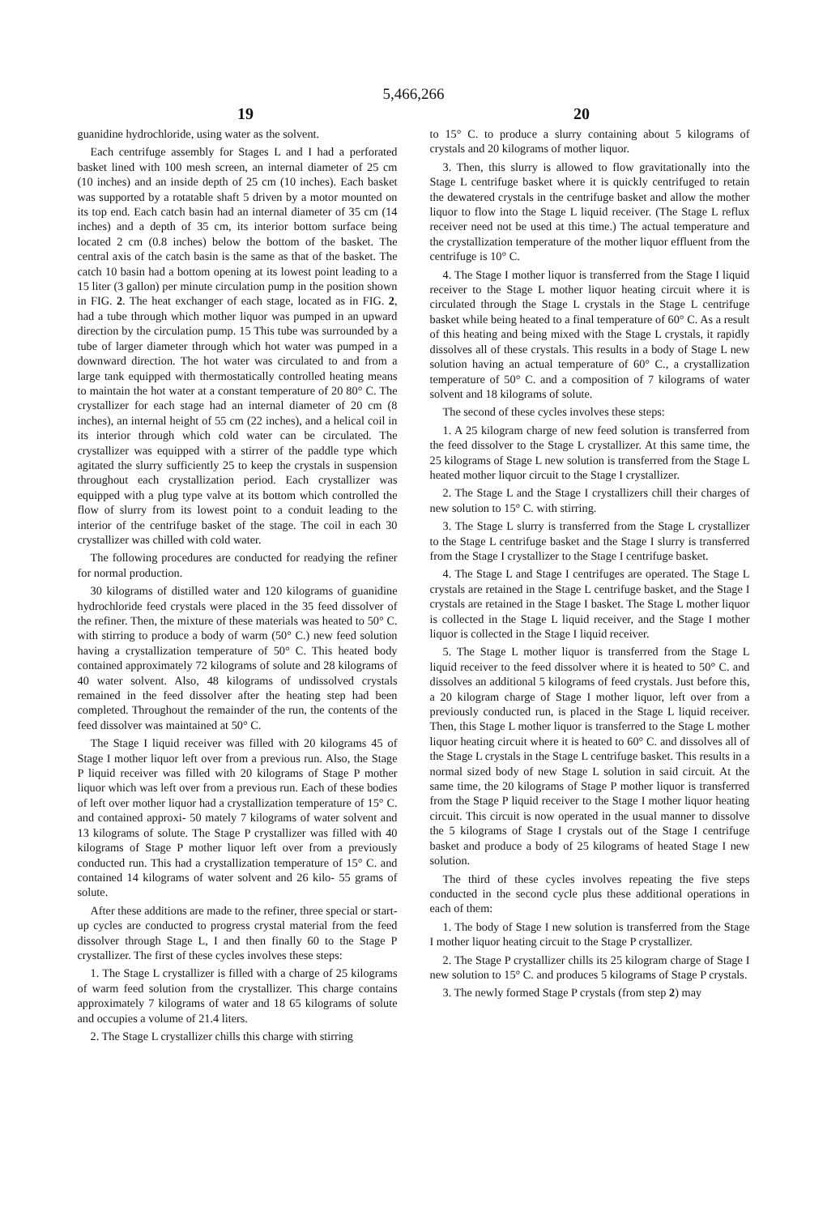5,466,266
19 20
guanidine hydrochloride, using water as the solvent.
Each centrifuge assembly for Stages L and I had a perforated basket lined with 100 mesh screen, an internal diameter of 25 cm (10 inches) and an inside depth of 25 cm (10 inches). Each basket was supported by a rotatable shaft 5 driven by a motor mounted on its top end. Each catch basin had an internal diameter of 35 cm (14 inches) and a depth of 35 cm, its interior bottom surface being located 2 cm (0.8 inches) below the bottom of the basket. The central axis of the catch basin is the same as that of the basket. The catch 10 basin had a bottom opening at its lowest point leading to a 15 liter (3 gallon) per minute circulation pump in the position shown in FIG. 2. The heat exchanger of each stage, located as in FIG. 2, had a tube through which mother liquor was pumped in an upward direction by the circulation pump. 15 This tube was surrounded by a tube of larger diameter through which hot water was pumped in a downward direction. The hot water was circulated to and from a large tank equipped with thermostatically controlled heating means to maintain the hot water at a constant temperature of 20 80° C. The crystallizer for each stage had an internal diameter of 20 cm (8 inches), an internal height of 55 cm (22 inches), and a helical coil in its interior through which cold water can be circulated. The crystallizer was equipped with a stirrer of the paddle type which agitated the slurry sufficiently 25 to keep the crystals in suspension throughout each crystallization period. Each crystallizer was equipped with a plug type valve at its bottom which controlled the flow of slurry from its lowest point to a conduit leading to the interior of the centrifuge basket of the stage. The coil in each 30 crystallizer was chilled with cold water.
The following procedures are conducted for readying the refiner for normal production.
30 kilograms of distilled water and 120 kilograms of guanidine hydrochloride feed crystals were placed in the 35 feed dissolver of the refiner. Then, the mixture of these materials was heated to 50° C. with stirring to produce a body of warm (50° C.) new feed solution having a crystallization temperature of 50° C. This heated body contained approximately 72 kilograms of solute and 28 kilograms of 40 water solvent. Also, 48 kilograms of undissolved crystals remained in the feed dissolver after the heating step had been completed. Throughout the remainder of the run, the contents of the feed dissolver was maintained at 50° C.
The Stage I liquid receiver was filled with 20 kilograms 45 of Stage I mother liquor left over from a previous run. Also, the Stage P liquid receiver was filled with 20 kilograms of Stage P mother liquor which was left over from a previous run. Each of these bodies of left over mother liquor had a crystallization temperature of 15° C. and contained approxi- 50 mately 7 kilograms of water solvent and 13 kilograms of solute. The Stage P crystallizer was filled with 40 kilograms of Stage P mother liquor left over from a previously conducted run. This had a crystallization temperature of 15° C. and contained 14 kilograms of water solvent and 26 kilo- 55 grams of solute.
After these additions are made to the refiner, three special or start-up cycles are conducted to progress crystal material from the feed dissolver through Stage L, I and then finally 60 to the Stage P crystallizer. The first of these cycles involves these steps:
1. The Stage L crystallizer is filled with a charge of 25 kilograms of warm feed solution from the crystallizer. This charge contains approximately 7 kilograms of water and 18 65 kilograms of solute and occupies a volume of 21.4 liters.
2. The Stage L crystallizer chills this charge with stirring
to 15° C. to produce a slurry containing about 5 kilograms of crystals and 20 kilograms of mother liquor.
3. Then, this slurry is allowed to flow gravitationally into the Stage L centrifuge basket where it is quickly centrifuged to retain the dewatered crystals in the centrifuge basket and allow the mother liquor to flow into the Stage L liquid receiver. (The Stage L reflux receiver need not be used at this time.) The actual temperature and the crystallization temperature of the mother liquor effluent from the centrifuge is 10° C.
4. The Stage I mother liquor is transferred from the Stage I liquid receiver to the Stage L mother liquor heating circuit where it is circulated through the Stage L crystals in the Stage L centrifuge basket while being heated to a final temperature of 60° C. As a result of this heating and being mixed with the Stage L crystals, it rapidly dissolves all of these crystals. This results in a body of Stage L new solution having an actual temperature of 60° C., a crystallization temperature of 50° C. and a composition of 7 kilograms of water solvent and 18 kilograms of solute.
The second of these cycles involves these steps:
1. A 25 kilogram charge of new feed solution is transferred from the feed dissolver to the Stage L crystallizer. At this same time, the 25 kilograms of Stage L new solution is transferred from the Stage L heated mother liquor circuit to the Stage I crystallizer.
2. The Stage L and the Stage I crystallizers chill their charges of new solution to 15° C. with stirring.
3. The Stage L slurry is transferred from the Stage L crystallizer to the Stage L centrifuge basket and the Stage I slurry is transferred from the Stage I crystallizer to the Stage I centrifuge basket.
4. The Stage L and Stage I centrifuges are operated. The Stage L crystals are retained in the Stage L centrifuge basket, and the Stage I crystals are retained in the Stage I basket. The Stage L mother liquor is collected in the Stage L liquid receiver, and the Stage I mother liquor is collected in the Stage I liquid receiver.
5. The Stage L mother liquor is transferred from the Stage L liquid receiver to the feed dissolver where it is heated to 50° C. and dissolves an additional 5 kilograms of feed crystals. Just before this, a 20 kilogram charge of Stage I mother liquor, left over from a previously conducted run, is placed in the Stage L liquid receiver. Then, this Stage L mother liquor is transferred to the Stage L mother liquor heating circuit where it is heated to 60° C. and dissolves all of the Stage L crystals in the Stage L centrifuge basket. This results in a normal sized body of new Stage L solution in said circuit. At the same time, the 20 kilograms of Stage P mother liquor is transferred from the Stage P liquid receiver to the Stage I mother liquor heating circuit. This circuit is now operated in the usual manner to dissolve the 5 kilograms of Stage I crystals out of the Stage I centrifuge basket and produce a body of 25 kilograms of heated Stage I new solution.
The third of these cycles involves repeating the five steps conducted in the second cycle plus these additional operations in each of them:
1. The body of Stage I new solution is transferred from the Stage I mother liquor heating circuit to the Stage P crystallizer.
2. The Stage P crystallizer chills its 25 kilogram charge of Stage I new solution to 15° C. and produces 5 kilograms of Stage P crystals.
3. The newly formed Stage P crystals (from step 2) may